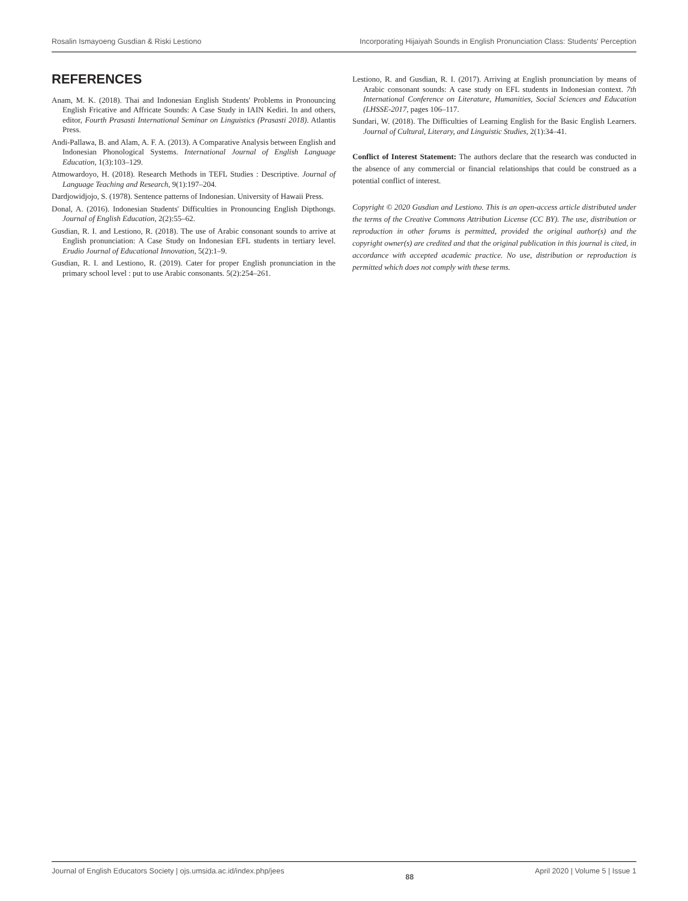Rosalin Ismayoeng Gusdian & Riski Lestiono Incorporating Hijaiyah Sounds in English Pronunciation Class: Students' Perception
REFERENCES
Anam, M. K. (2018). Thai and Indonesian English Students' Problems in Pronouncing English Fricative and Affricate Sounds: A Case Study in IAIN Kediri. In and others, editor, Fourth Prasasti International Seminar on Linguistics (Prasasti 2018). Atlantis Press.
Andi-Pallawa, B. and Alam, A. F. A. (2013). A Comparative Analysis between English and Indonesian Phonological Systems. International Journal of English Language Education, 1(3):103–129.
Atmowardoyo, H. (2018). Research Methods in TEFL Studies : Descriptive. Journal of Language Teaching and Research, 9(1):197–204.
Dardjowidjojo, S. (1978). Sentence patterns of Indonesian. University of Hawaii Press.
Donal, A. (2016). Indonesian Students' Difficulties in Pronouncing English Dipthongs. Journal of English Education, 2(2):55–62.
Gusdian, R. I. and Lestiono, R. (2018). The use of Arabic consonant sounds to arrive at English pronunciation: A Case Study on Indonesian EFL students in tertiary level. Erudio Journal of Educational Innovation, 5(2):1–9.
Gusdian, R. I. and Lestiono, R. (2019). Cater for proper English pronunciation in the primary school level : put to use Arabic consonants. 5(2):254–261.
Lestiono, R. and Gusdian, R. I. (2017). Arriving at English pronunciation by means of Arabic consonant sounds: A case study on EFL students in Indonesian context. 7th International Conference on Literature, Humanities, Social Sciences and Education (LHSSE-2017, pages 106–117.
Sundari, W. (2018). The Difficulties of Learning English for the Basic English Learners. Journal of Cultural, Literary, and Linguistic Studies, 2(1):34–41.
Conflict of Interest Statement: The authors declare that the research was conducted in the absence of any commercial or financial relationships that could be construed as a potential conflict of interest.
Copyright © 2020 Gusdian and Lestiono. This is an open-access article distributed under the terms of the Creative Commons Attribution License (CC BY). The use, distribution or reproduction in other forums is permitted, provided the original author(s) and the copyright owner(s) are credited and that the original publication in this journal is cited, in accordance with accepted academic practice. No use, distribution or reproduction is permitted which does not comply with these terms.
Journal of English Educators Society | ojs.umsida.ac.id/index.php/jees 88 April 2020 | Volume 5 | Issue 1